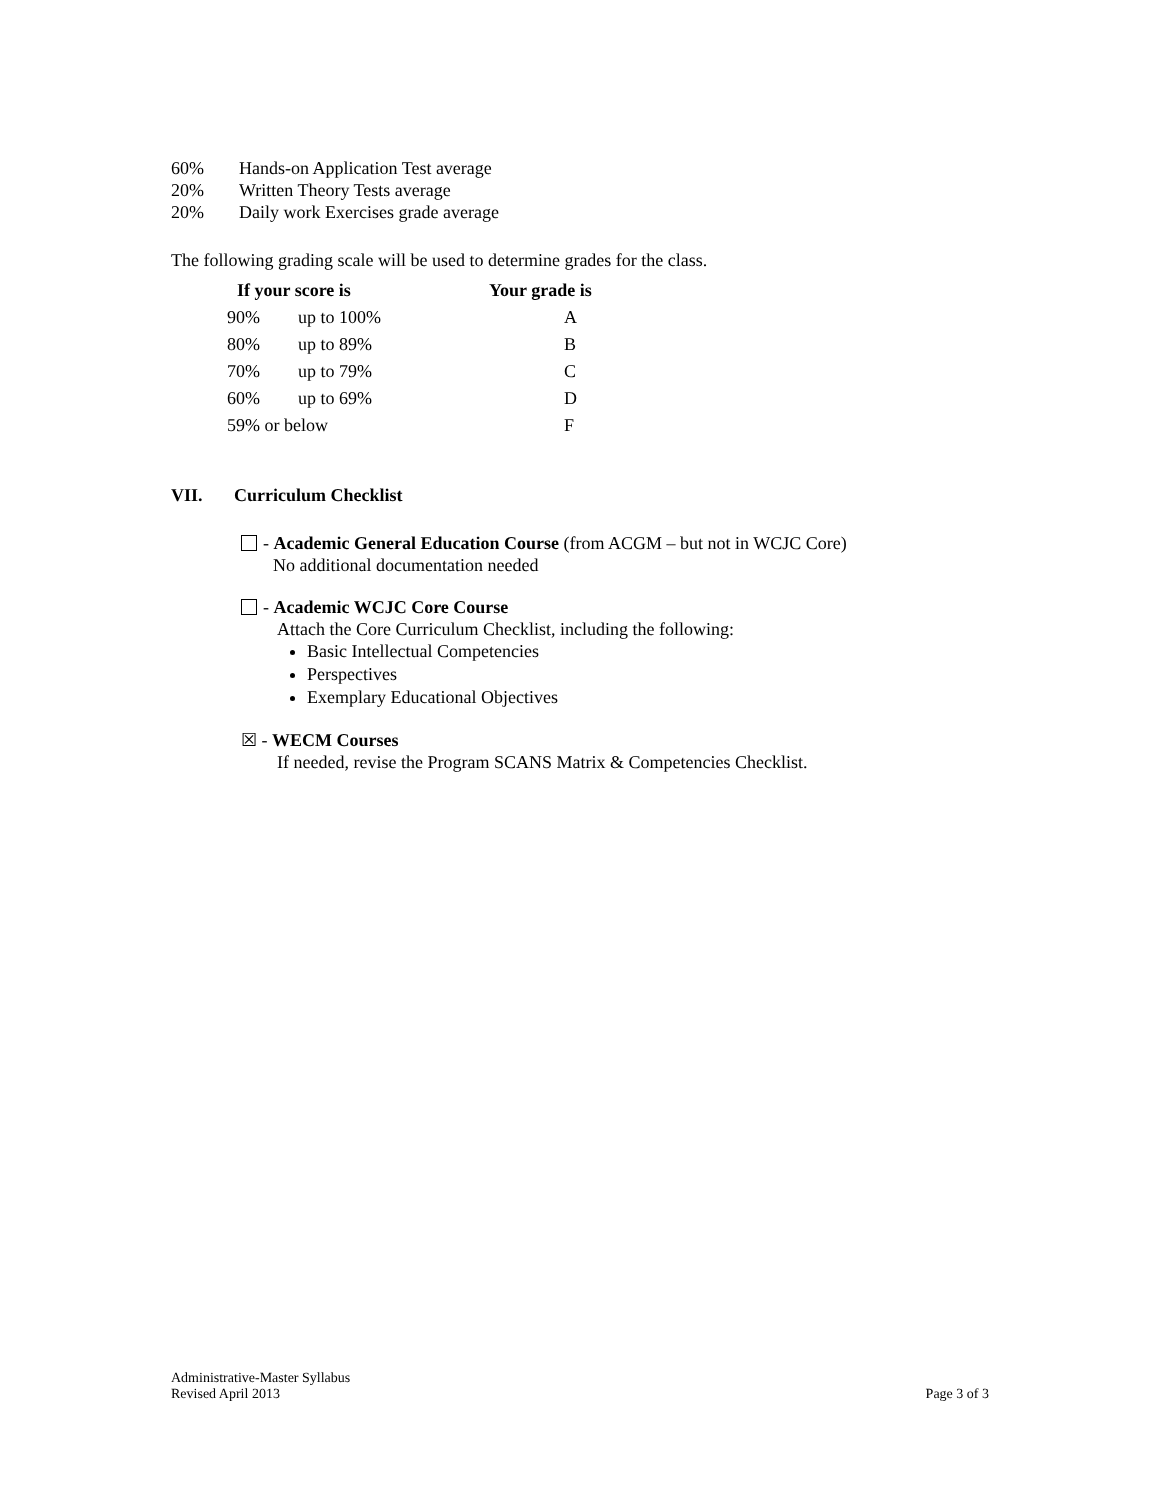60% Hands-on Application Test average
20% Written Theory Tests average
20% Daily work Exercises grade average
The following grading scale will be used to determine grades for the class.
| If your score is | | Your grade is |
| --- | --- | --- |
| 90% | up to 100% | A |
| 80% | up to 89% | B |
| 70% | up to 79% | C |
| 60% | up to 69% | D |
| 59% or below | | F |
VII. Curriculum Checklist
- Academic General Education Course (from ACGM – but not in WCJC Core)
No additional documentation needed
- Academic WCJC Core Course
Attach the Core Curriculum Checklist, including the following:
Basic Intellectual Competencies
Perspectives
Exemplary Educational Objectives
☒ - WECM Courses
If needed, revise the Program SCANS Matrix & Competencies Checklist.
Administrative-Master Syllabus
Revised April 2013
Page 3 of 3